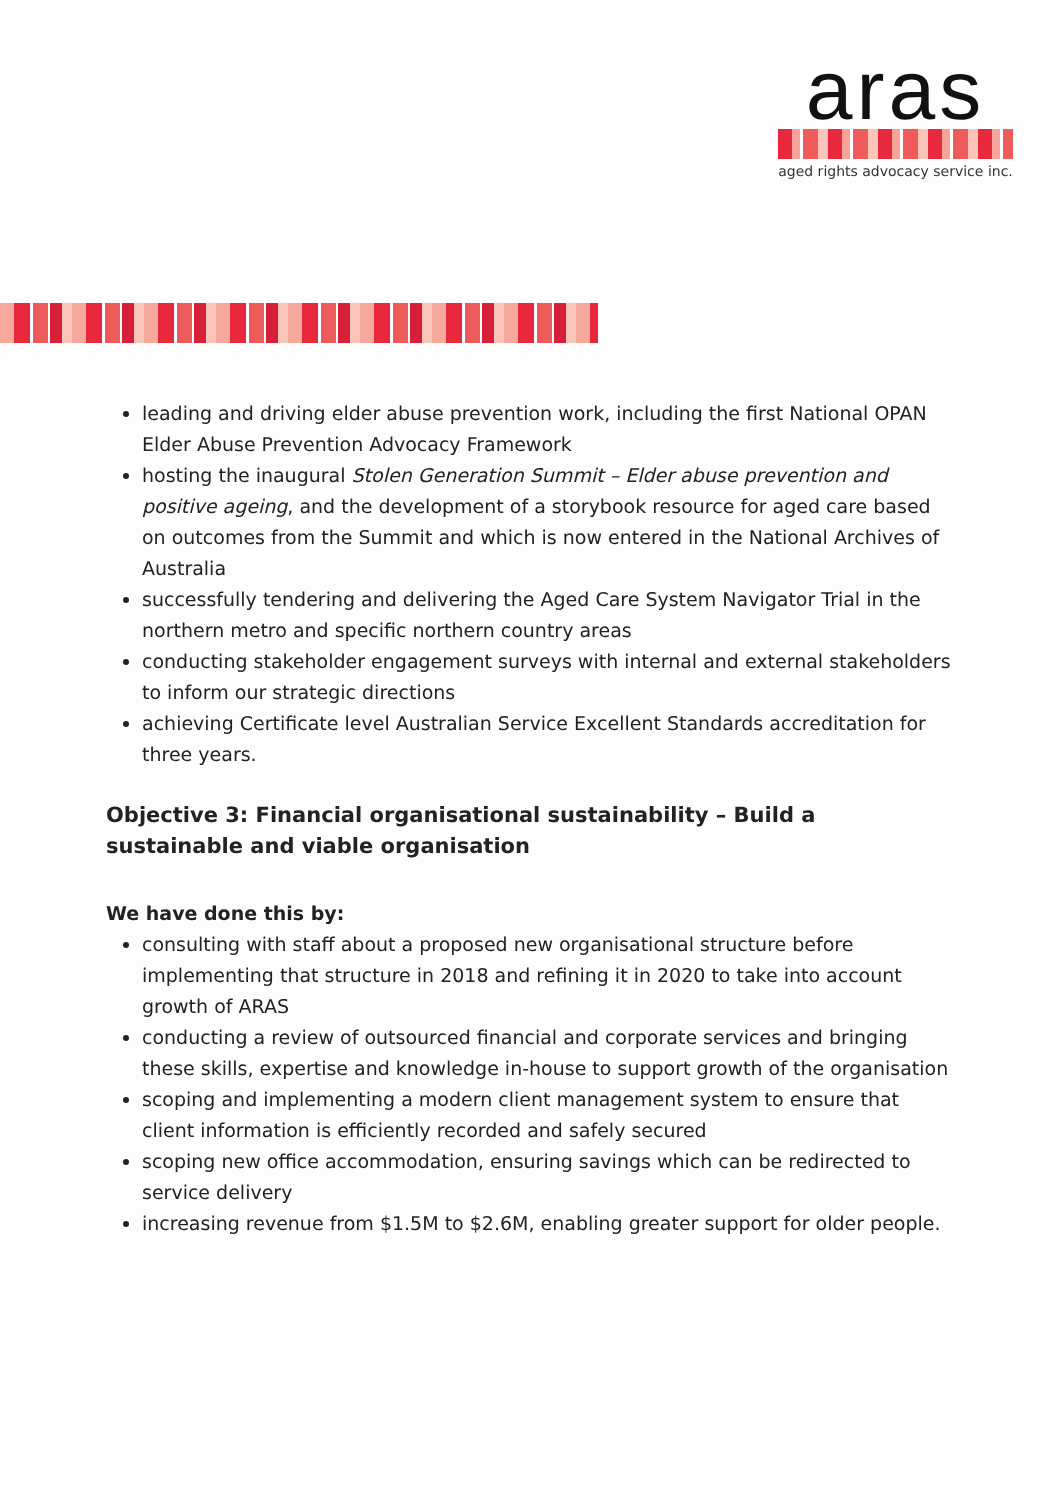aras
aged rights advocacy service inc.
leading and driving elder abuse prevention work, including the first National OPAN Elder Abuse Prevention Advocacy Framework
hosting the inaugural Stolen Generation Summit – Elder abuse prevention and positive ageing, and the development of a storybook resource for aged care based on outcomes from the Summit and which is now entered in the National Archives of Australia
successfully tendering and delivering the Aged Care System Navigator Trial in the northern metro and specific northern country areas
conducting stakeholder engagement surveys with internal and external stakeholders to inform our strategic directions
achieving Certificate level Australian Service Excellent Standards accreditation for three years.
Objective 3: Financial organisational sustainability – Build a sustainable and viable organisation
We have done this by:
consulting with staff about a proposed new organisational structure before implementing that structure in 2018 and refining it in 2020 to take into account growth of ARAS
conducting a review of outsourced financial and corporate services and bringing these skills, expertise and knowledge in-house to support growth of the organisation
scoping and implementing a modern client management system to ensure that client information is efficiently recorded and safely secured
scoping new office accommodation, ensuring savings which can be redirected to service delivery
increasing revenue from $1.5M to $2.6M, enabling greater support for older people.